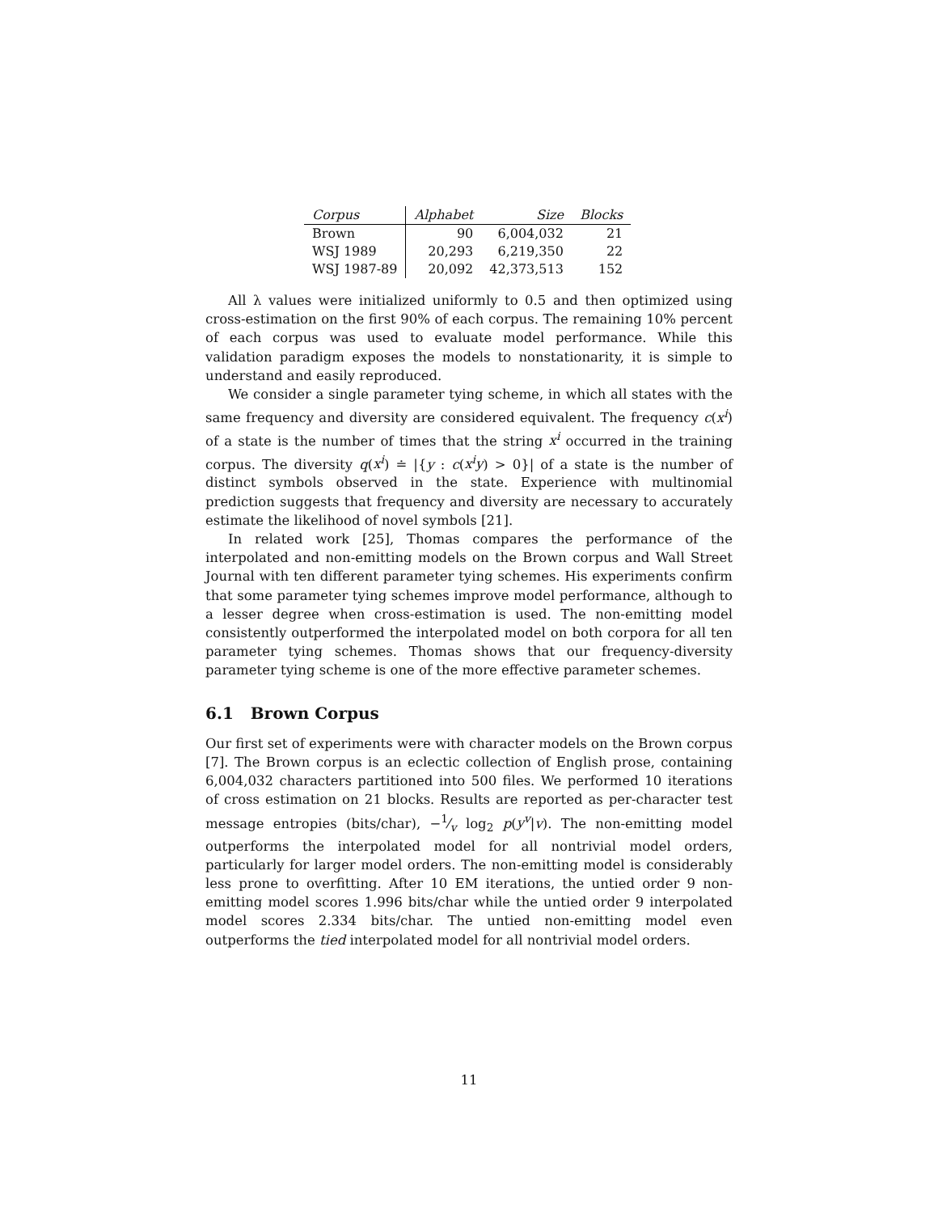| Corpus | Alphabet | Size | Blocks |
| --- | --- | --- | --- |
| Brown | 90 | 6,004,032 | 21 |
| WSJ 1989 | 20,293 | 6,219,350 | 22 |
| WSJ 1987-89 | 20,092 | 42,373,513 | 152 |
All λ values were initialized uniformly to 0.5 and then optimized using cross-estimation on the first 90% of each corpus. The remaining 10% percent of each corpus was used to evaluate model performance. While this validation paradigm exposes the models to nonstationarity, it is simple to understand and easily reproduced.
We consider a single parameter tying scheme, in which all states with the same frequency and diversity are considered equivalent. The frequency c(x<sup>i</sup>) of a state is the number of times that the string x<sup>i</sup> occurred in the training corpus. The diversity q(x<sup>i</sup>) ≐ |{y : c(x<sup>i</sup>y) > 0}| of a state is the number of distinct symbols observed in the state. Experience with multinomial prediction suggests that frequency and diversity are necessary to accurately estimate the likelihood of novel symbols [21].
In related work [25], Thomas compares the performance of the interpolated and non-emitting models on the Brown corpus and Wall Street Journal with ten different parameter tying schemes. His experiments confirm that some parameter tying schemes improve model performance, although to a lesser degree when cross-estimation is used. The non-emitting model consistently outperformed the interpolated model on both corpora for all ten parameter tying schemes. Thomas shows that our frequency-diversity parameter tying scheme is one of the more effective parameter schemes.
6.1 Brown Corpus
Our first set of experiments were with character models on the Brown corpus [7]. The Brown corpus is an eclectic collection of English prose, containing 6,004,032 characters partitioned into 500 files. We performed 10 iterations of cross estimation on 21 blocks. Results are reported as per-character test message entropies (bits/char), −1⁄v log<sub>2</sub> p(y<sup>v</sup>|v). The non-emitting model outperforms the interpolated model for all nontrivial model orders, particularly for larger model orders. The non-emitting model is considerably less prone to overfitting. After 10 EM iterations, the untied order 9 non-emitting model scores 1.996 bits/char while the untied order 9 interpolated model scores 2.334 bits/char. The untied non-emitting model even outperforms the tied interpolated model for all nontrivial model orders.
11